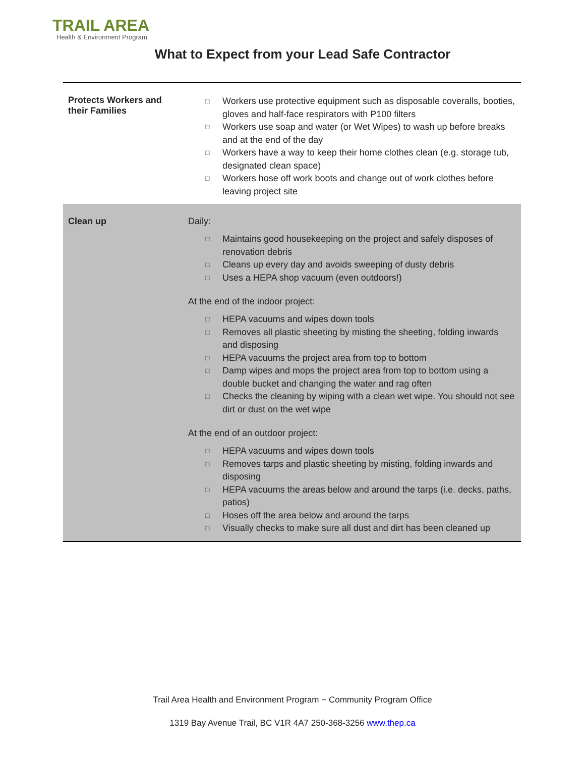TRAIL AREA
Health & Environment Program
What to Expect from your Lead Safe Contractor
| Protects Workers and their Families | □ Workers use protective equipment such as disposable coveralls, booties, gloves and half-face respirators with P100 filters □ Workers use soap and water (or Wet Wipes) to wash up before breaks and at the end of the day □ Workers have a way to keep their home clothes clean (e.g. storage tub, designated clean space) □ Workers hose off work boots and change out of work clothes before leaving project site |
| Clean up | Daily: □ Maintains good housekeeping on the project and safely disposes of renovation debris □ Cleans up every day and avoids sweeping of dusty debris □ Uses a HEPA shop vacuum (even outdoors!) At the end of the indoor project: □ HEPA vacuums and wipes down tools □ Removes all plastic sheeting by misting the sheeting, folding inwards and disposing □ HEPA vacuums the project area from top to bottom □ Damp wipes and mops the project area from top to bottom using a double bucket and changing the water and rag often □ Checks the cleaning by wiping with a clean wet wipe. You should not see dirt or dust on the wet wipe At the end of an outdoor project: □ HEPA vacuums and wipes down tools □ Removes tarps and plastic sheeting by misting, folding inwards and disposing □ HEPA vacuums the areas below and around the tarps (i.e. decks, paths, patios) □ Hoses off the area below and around the tarps □ Visually checks to make sure all dust and dirt has been cleaned up |
Trail Area Health and Environment Program ~ Community Program Office
1319 Bay Avenue Trail, BC V1R 4A7 250-368-3256 www.thep.ca